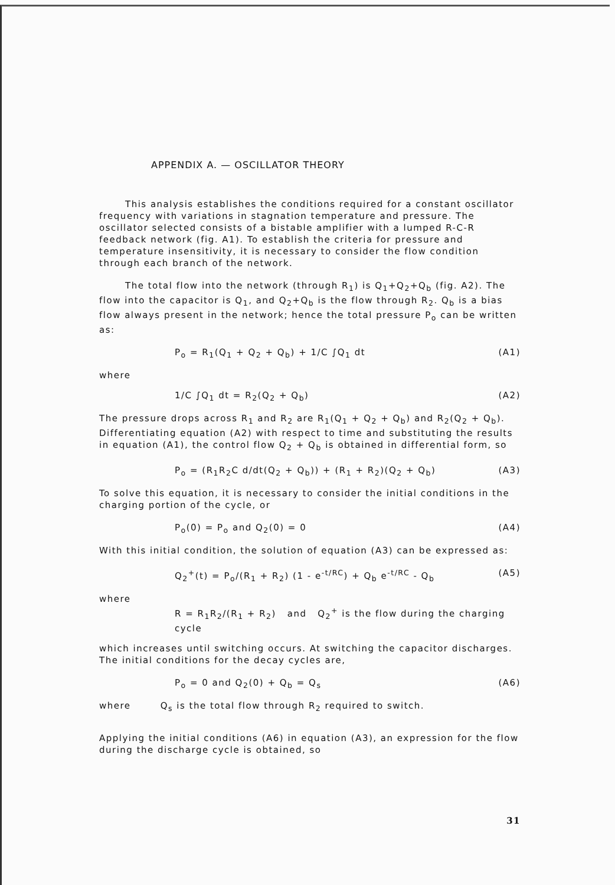APPENDIX A. — OSCILLATOR THEORY
This analysis establishes the conditions required for a constant oscillator frequency with variations in stagnation temperature and pressure. The oscillator selected consists of a bistable amplifier with a lumped R-C-R feedback network (fig. A1). To establish the criteria for pressure and temperature insensitivity, it is necessary to consider the flow condition through each branch of the network.
The total flow into the network (through R<sub>1</sub>) is Q<sub>1</sub>+Q<sub>2</sub>+Q<sub>b</sub> (fig. A2). The flow into the capacitor is Q<sub>1</sub>, and Q<sub>2</sub>+Q<sub>b</sub> is the flow through R<sub>2</sub>. Q<sub>b</sub> is a bias flow always present in the network; hence the total pressure P<sub>o</sub> can be written as:
P<sub>o</sub> = R<sub>1</sub>(Q<sub>1</sub> + Q<sub>2</sub> + Q<sub>b</sub>) + 1/C ∫Q<sub>1</sub> dt (A1)
where
1/C ∫Q<sub>1</sub> dt = R<sub>2</sub>(Q<sub>2</sub> + Q<sub>b</sub>) (A2)
The pressure drops across R<sub>1</sub> and R<sub>2</sub> are R<sub>1</sub>(Q<sub>1</sub> + Q<sub>2</sub> + Q<sub>b</sub>) and R<sub>2</sub>(Q<sub>2</sub> + Q<sub>b</sub>). Differentiating equation (A2) with respect to time and substituting the results in equation (A1), the control flow Q<sub>2</sub> + Q<sub>b</sub> is obtained in differential form, so
P<sub>o</sub> = (R<sub>1</sub>R<sub>2</sub>C d/dt(Q<sub>2</sub> + Q<sub>b</sub>)) + (R<sub>1</sub> + R<sub>2</sub>)(Q<sub>2</sub> + Q<sub>b</sub>) (A3)
To solve this equation, it is necessary to consider the initial conditions in the charging portion of the cycle, or
P<sub>o</sub>(0) = P<sub>o</sub> and Q<sub>2</sub>(0) = 0 (A4)
With this initial condition, the solution of equation (A3) can be expressed as:
Q<sub>2</sub><sup>+</sup>(t) = P<sub>o</sub>/(R<sub>1</sub> + R<sub>2</sub>) (1 - e<sup>-t/RC</sup>) + Q<sub>b</sub> e<sup>-t/RC</sup> - Q<sub>b</sub> (A5)
where
R = R<sub>1</sub>R<sub>2</sub>/(R<sub>1</sub> + R<sub>2</sub>) and Q<sub>2</sub><sup>+</sup> is the flow during the charging cycle
which increases until switching occurs. At switching the capacitor discharges. The initial conditions for the decay cycles are,
P<sub>o</sub> = 0 and Q<sub>2</sub>(0) + Q<sub>b</sub> = Q<sub>s</sub> (A6)
where Q<sub>s</sub> is the total flow through R<sub>2</sub> required to switch.
Applying the initial conditions (A6) in equation (A3), an expression for the flow during the discharge cycle is obtained, so
31